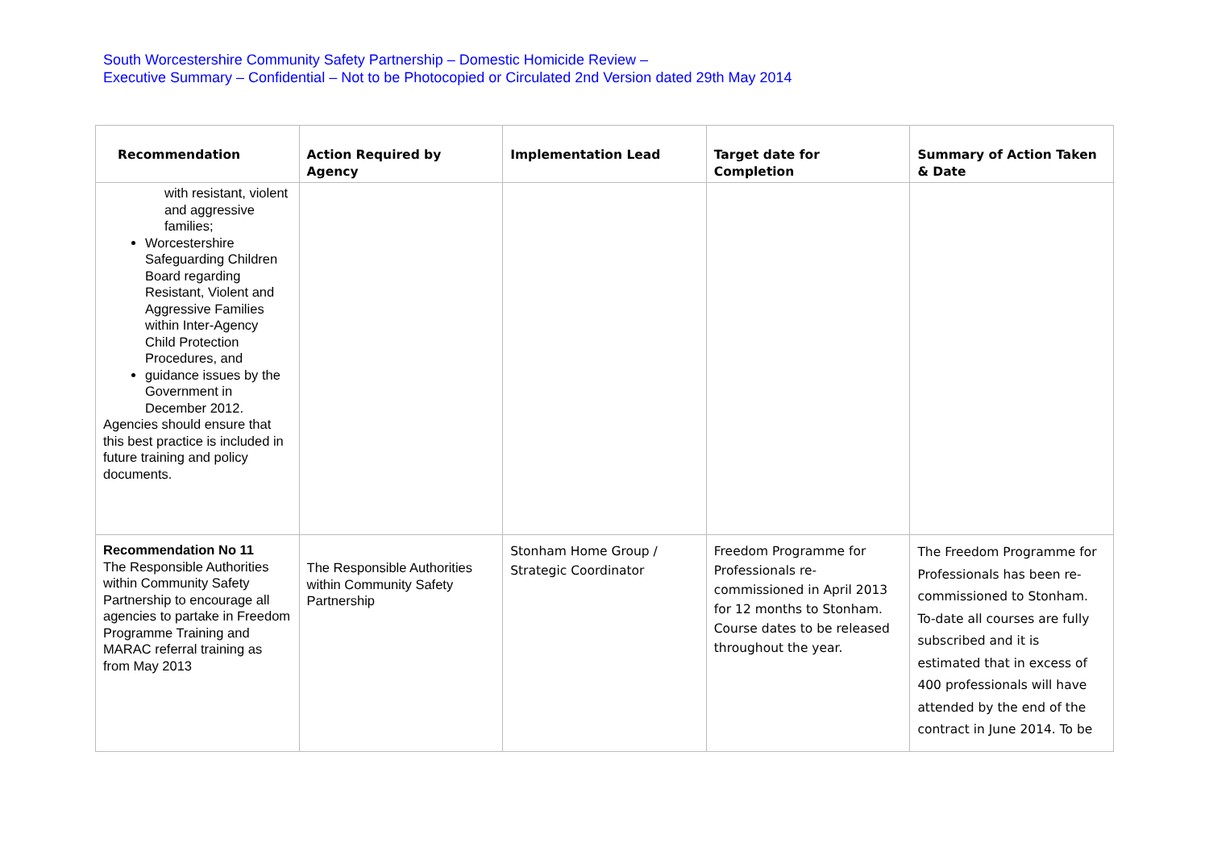South Worcestershire Community Safety Partnership – Domestic Homicide Review –
Executive Summary – Confidential – Not to be Photocopied or Circulated 2nd Version dated 29th May 2014
| Recommendation | Action Required by Agency | Implementation Lead | Target date for Completion | Summary of Action Taken & Date |
| --- | --- | --- | --- | --- |
| with resistant, violent and aggressive families; Worcestershire Safeguarding Children Board regarding Resistant, Violent and Aggressive Families within Inter-Agency Child Protection Procedures, and guidance issues by the Government in December 2012. Agencies should ensure that this best practice is included in future training and policy documents. | | | | |
| Recommendation No 11 The Responsible Authorities within Community Safety Partnership to encourage all agencies to partake in Freedom Programme Training and MARAC referral training as from May 2013 | The Responsible Authorities within Community Safety Partnership | Stonham Home Group / Strategic Coordinator | Freedom Programme for Professionals re-commissioned in April 2013 for 12 months to Stonham. Course dates to be released throughout the year. | The Freedom Programme for Professionals has been re-commissioned to Stonham. To-date all courses are fully subscribed and it is estimated that in excess of 400 professionals will have attended by the end of the contract in June 2014. To be |